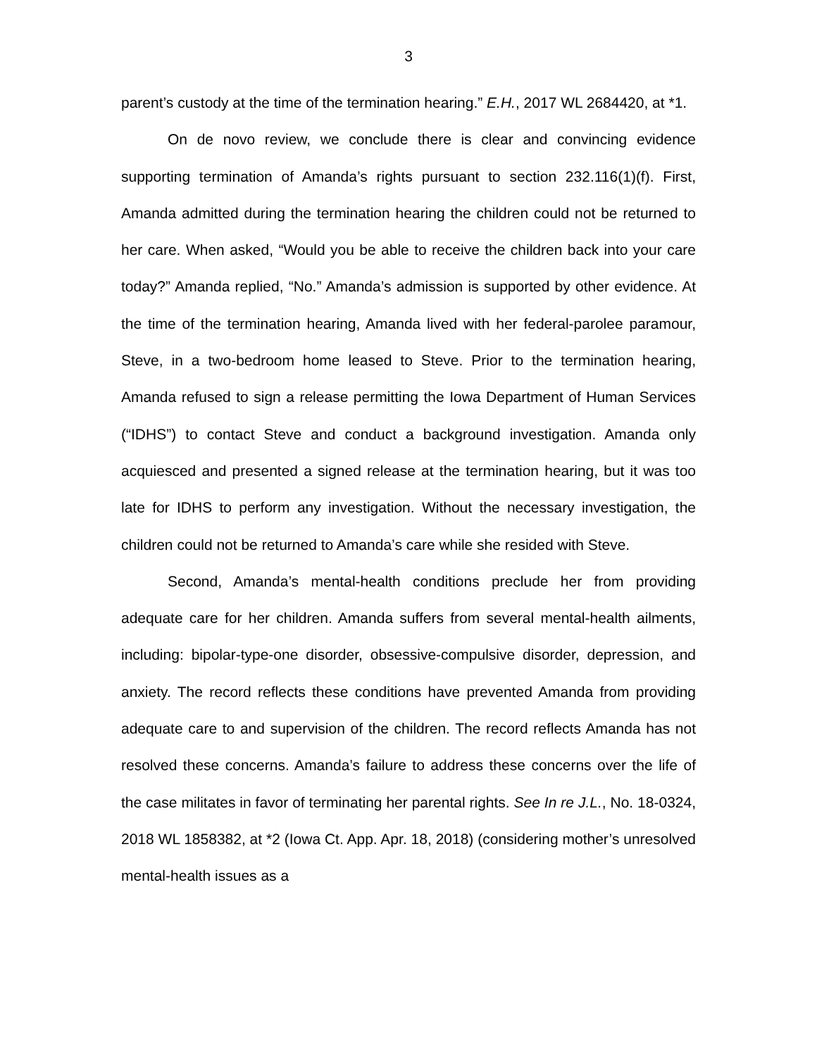3
parent’s custody at the time of the termination hearing.” E.H., 2017 WL 2684420, at *1.
On de novo review, we conclude there is clear and convincing evidence supporting termination of Amanda’s rights pursuant to section 232.116(1)(f). First, Amanda admitted during the termination hearing the children could not be returned to her care. When asked, “Would you be able to receive the children back into your care today?” Amanda replied, “No.” Amanda’s admission is supported by other evidence. At the time of the termination hearing, Amanda lived with her federal-parolee paramour, Steve, in a two-bedroom home leased to Steve. Prior to the termination hearing, Amanda refused to sign a release permitting the Iowa Department of Human Services (“IDHS”) to contact Steve and conduct a background investigation. Amanda only acquiesced and presented a signed release at the termination hearing, but it was too late for IDHS to perform any investigation. Without the necessary investigation, the children could not be returned to Amanda’s care while she resided with Steve.
Second, Amanda’s mental-health conditions preclude her from providing adequate care for her children. Amanda suffers from several mental-health ailments, including: bipolar-type-one disorder, obsessive-compulsive disorder, depression, and anxiety. The record reflects these conditions have prevented Amanda from providing adequate care to and supervision of the children. The record reflects Amanda has not resolved these concerns. Amanda’s failure to address these concerns over the life of the case militates in favor of terminating her parental rights. See In re J.L., No. 18-0324, 2018 WL 1858382, at *2 (Iowa Ct. App. Apr. 18, 2018) (considering mother’s unresolved mental-health issues as a